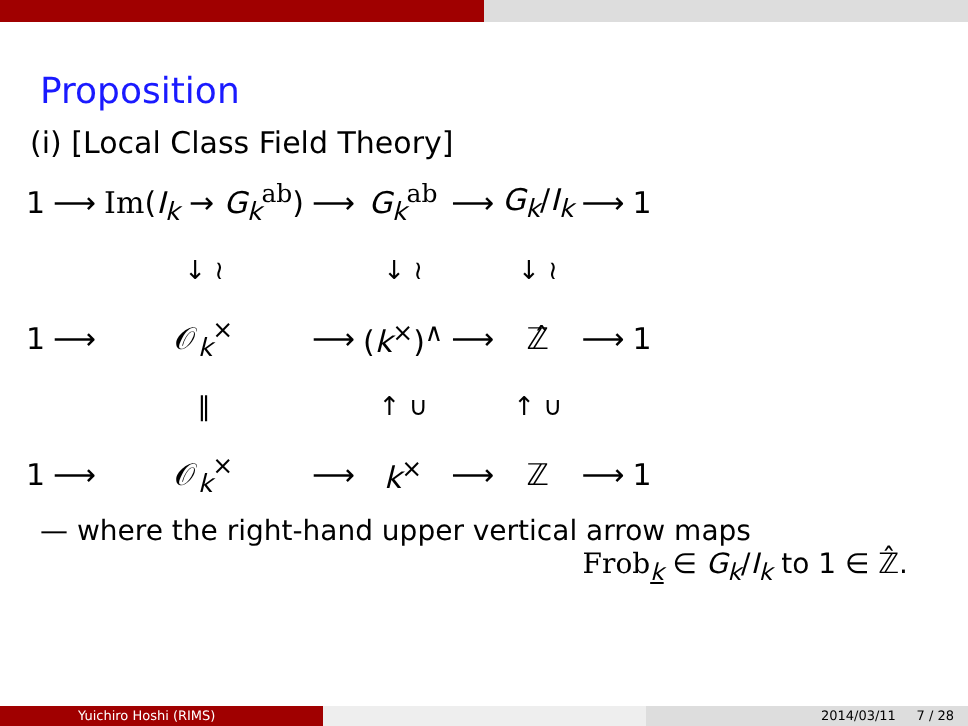Proposition
(i) [Local Class Field Theory]
| 1 | ⟶ | Im ( I<sub>k</sub> → G<sub>k</sub><sup>ab</sup>) | ⟶ | G<sub>k</sub><sup>ab</sup> | ⟶ | G<sub>k</sub> / I<sub>k</sub> | ⟶ | 1 |
| | | ↓ ≀ | | ↓ ≀ | | ↓ ≀ | | |
| 1 | ⟶ | 𝒪<sub>k</sub><sup>×</sup> | ⟶ | ( k<sup>×</sup>)<sup>∧</sup> | ⟶ | ℤ̂ | ⟶ | 1 |
| | | ‖ | | ↑ ∪ | | ↑ ∪ | | |
| 1 | ⟶ | 𝒪<sub>k</sub><sup>×</sup> | ⟶ | k<sup>×</sup> | ⟶ | ℤ | ⟶ | 1 |
— where the right-hand upper vertical arrow maps
Frob<sub>k</sub> ∈ G<sub>k</sub>/I<sub>k</sub> to 1 ∈ ℤ̂.
Yuichiro Hoshi (RIMS) 2014/03/11 7 / 28